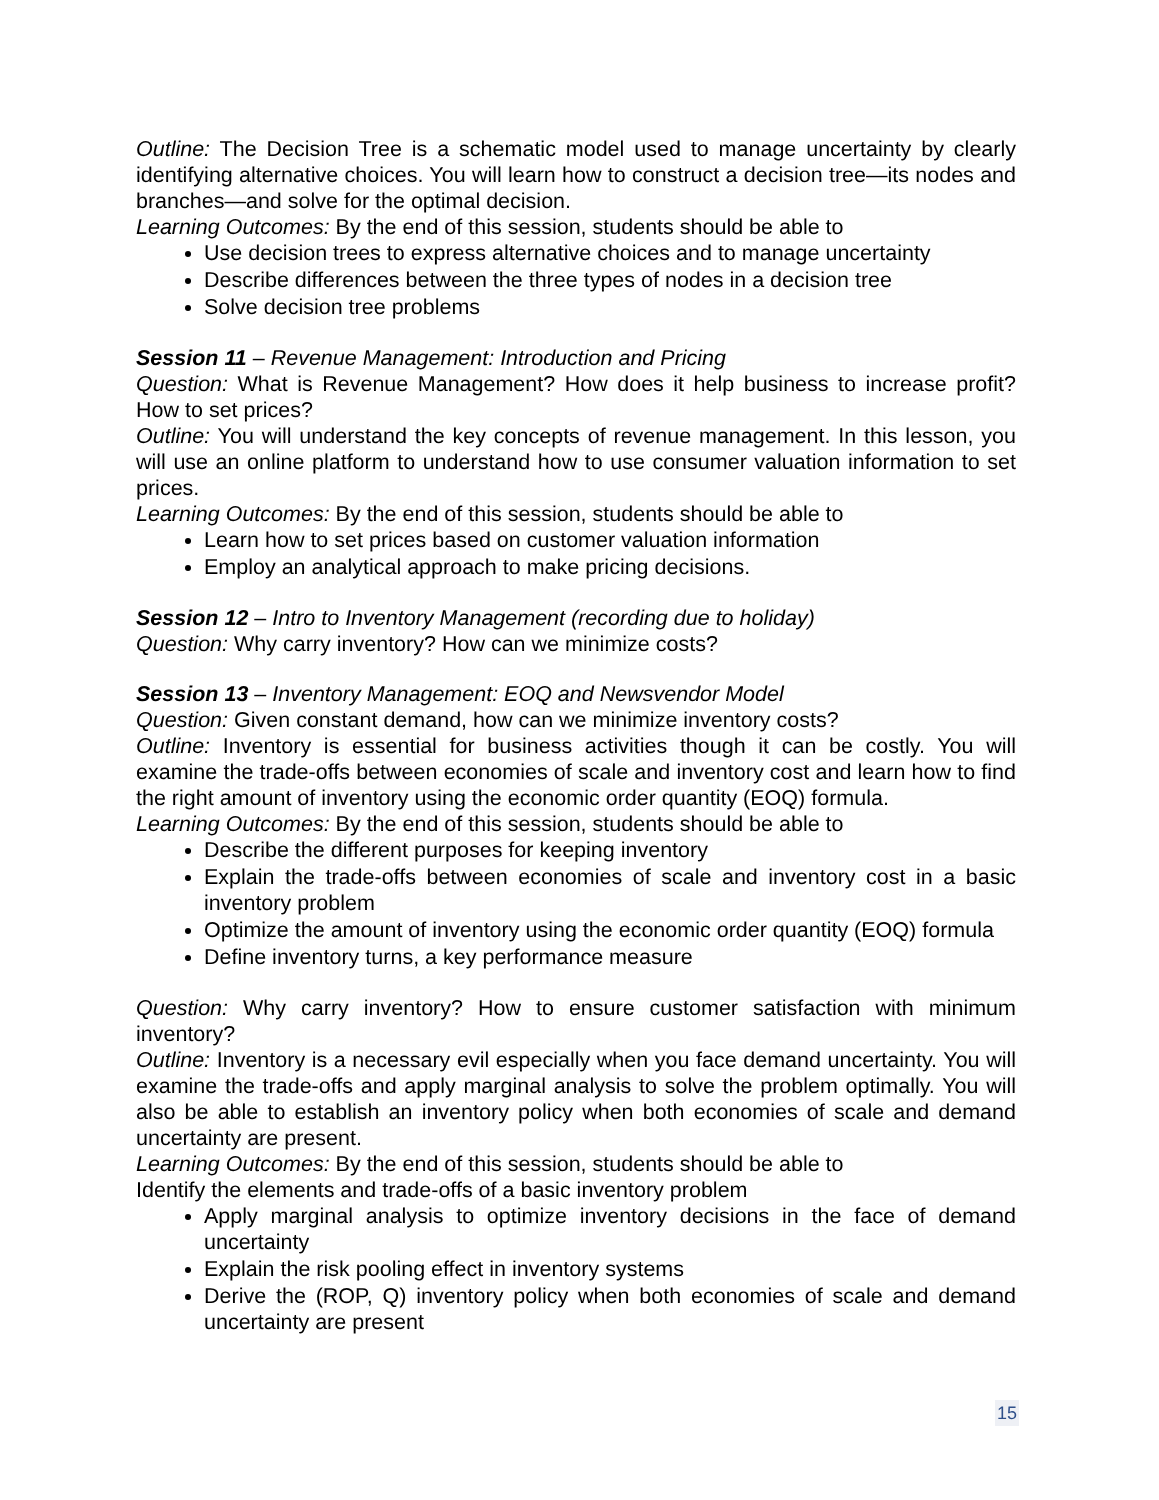Outline: The Decision Tree is a schematic model used to manage uncertainty by clearly identifying alternative choices. You will learn how to construct a decision tree—its nodes and branches—and solve for the optimal decision.
Learning Outcomes: By the end of this session, students should be able to
Use decision trees to express alternative choices and to manage uncertainty
Describe differences between the three types of nodes in a decision tree
Solve decision tree problems
Session 11 – Revenue Management: Introduction and Pricing
Question: What is Revenue Management? How does it help business to increase profit? How to set prices?
Outline: You will understand the key concepts of revenue management. In this lesson, you will use an online platform to understand how to use consumer valuation information to set prices.
Learning Outcomes: By the end of this session, students should be able to
Learn how to set prices based on customer valuation information
Employ an analytical approach to make pricing decisions.
Session 12 – Intro to Inventory Management (recording due to holiday)
Question: Why carry inventory? How can we minimize costs?
Session 13 – Inventory Management: EOQ and Newsvendor Model
Question: Given constant demand, how can we minimize inventory costs?
Outline: Inventory is essential for business activities though it can be costly. You will examine the trade-offs between economies of scale and inventory cost and learn how to find the right amount of inventory using the economic order quantity (EOQ) formula.
Learning Outcomes: By the end of this session, students should be able to
Describe the different purposes for keeping inventory
Explain the trade-offs between economies of scale and inventory cost in a basic inventory problem
Optimize the amount of inventory using the economic order quantity (EOQ) formula
Define inventory turns, a key performance measure
Question: Why carry inventory? How to ensure customer satisfaction with minimum inventory?
Outline: Inventory is a necessary evil especially when you face demand uncertainty. You will examine the trade-offs and apply marginal analysis to solve the problem optimally. You will also be able to establish an inventory policy when both economies of scale and demand uncertainty are present.
Learning Outcomes: By the end of this session, students should be able to
Identify the elements and trade-offs of a basic inventory problem
Apply marginal analysis to optimize inventory decisions in the face of demand uncertainty
Explain the risk pooling effect in inventory systems
Derive the (ROP, Q) inventory policy when both economies of scale and demand uncertainty are present
15